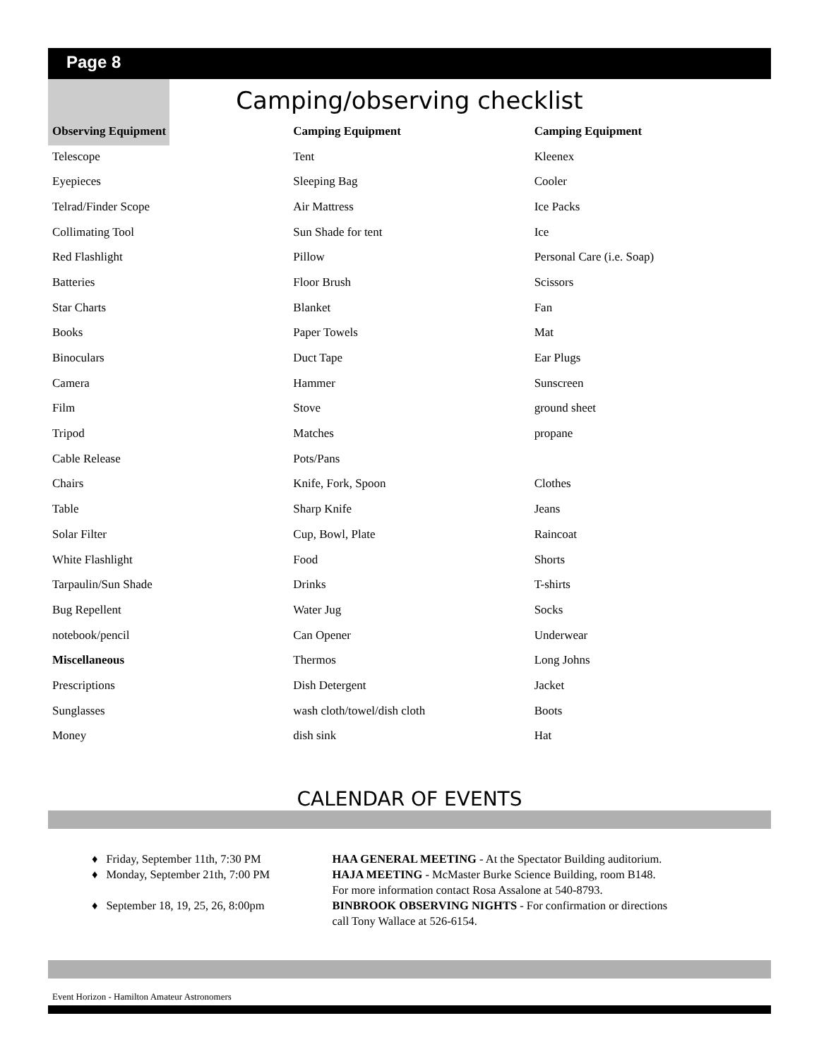Page 8
Camping/observing checklist
| Observing Equipment | Camping Equipment | Camping Equipment |
| --- | --- | --- |
| Telescope | Tent | Kleenex |
| Eyepieces | Sleeping Bag | Cooler |
| Telrad/Finder Scope | Air Mattress | Ice Packs |
| Collimating Tool | Sun Shade for tent | Ice |
| Red Flashlight | Pillow | Personal Care (i.e. Soap) |
| Batteries | Floor Brush | Scissors |
| Star Charts | Blanket | Fan |
| Books | Paper Towels | Mat |
| Binoculars | Duct Tape | Ear Plugs |
| Camera | Hammer | Sunscreen |
| Film | Stove | ground sheet |
| Tripod | Matches | propane |
| Cable Release | Pots/Pans | |
| Chairs | Knife, Fork, Spoon | Clothes |
| Table | Sharp Knife | Jeans |
| Solar Filter | Cup, Bowl, Plate | Raincoat |
| White Flashlight | Food | Shorts |
| Tarpaulin/Sun Shade | Drinks | T-shirts |
| Bug Repellent | Water Jug | Socks |
| notebook/pencil | Can Opener | Underwear |
| Miscellaneous | Thermos | Long Johns |
| Prescriptions | Dish Detergent | Jacket |
| Sunglasses | wash cloth/towel/dish cloth | Boots |
| Money | dish sink | Hat |
CALENDAR OF EVENTS
♦ Friday, September 11th, 7:30 PM HAA GENERAL MEETING - At the Spectator Building auditorium.
♦ Monday, September 21th, 7:00 PM HAJA MEETING - McMaster Burke Science Building, room B148.
For more information contact Rosa Assalone at 540-8793.
♦ September 18, 19, 25, 26, 8:00pm BINBROOK OBSERVING NIGHTS - For confirmation or directions
call Tony Wallace at 526-6154.
Event Horizon - Hamilton Amateur Astronomers